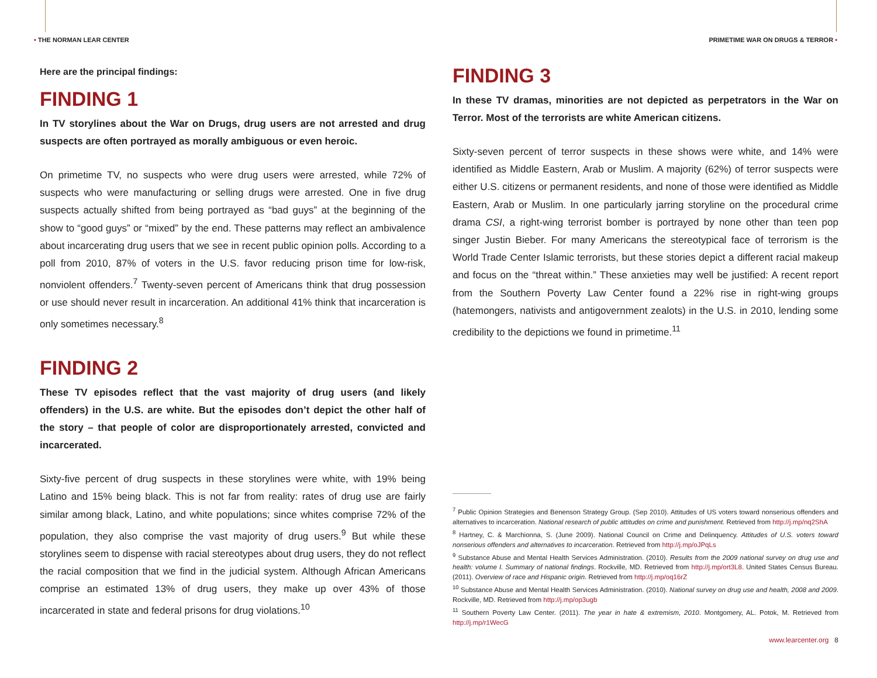• THE NORMAN LEAR CENTER PRIMETIME WAR ON DRUGS & TERROR •
Here are the principal findings:
FINDING 1
In TV storylines about the War on Drugs, drug users are not arrested and drug suspects are often portrayed as morally ambiguous or even heroic.
On primetime TV, no suspects who were drug users were arrested, while 72% of suspects who were manufacturing or selling drugs were arrested. One in five drug suspects actually shifted from being portrayed as “bad guys” at the beginning of the show to “good guys” or “mixed” by the end. These patterns may reflect an ambivalence about incarcerating drug users that we see in recent public opinion polls. According to a poll from 2010, 87% of voters in the U.S. favor reducing prison time for low-risk, nonviolent offenders.<sup>7</sup> Twenty-seven percent of Americans think that drug possession or use should never result in incarceration. An additional 41% think that incarceration is only sometimes necessary.<sup>8</sup>
FINDING 2
These TV episodes reflect that the vast majority of drug users (and likely offenders) in the U.S. are white. But the episodes don’t depict the other half of the story – that people of color are disproportionately arrested, convicted and incarcerated.
Sixty-five percent of drug suspects in these storylines were white, with 19% being Latino and 15% being black. This is not far from reality: rates of drug use are fairly similar among black, Latino, and white populations; since whites comprise 72% of the population, they also comprise the vast majority of drug users.<sup>9</sup> But while these storylines seem to dispense with racial stereotypes about drug users, they do not reflect the racial composition that we find in the judicial system. Although African Americans comprise an estimated 13% of drug users, they make up over 43% of those incarcerated in state and federal prisons for drug violations.<sup>10</sup>
FINDING 3
In these TV dramas, minorities are not depicted as perpetrators in the War on Terror. Most of the terrorists are white American citizens.
Sixty-seven percent of terror suspects in these shows were white, and 14% were identified as Middle Eastern, Arab or Muslim. A majority (62%) of terror suspects were either U.S. citizens or permanent residents, and none of those were identified as Middle Eastern, Arab or Muslim. In one particularly jarring storyline on the procedural crime drama CSI, a right-wing terrorist bomber is portrayed by none other than teen pop singer Justin Bieber. For many Americans the stereotypical face of terrorism is the World Trade Center Islamic terrorists, but these stories depict a different racial makeup and focus on the “threat within.” These anxieties may well be justified: A recent report from the Southern Poverty Law Center found a 22% rise in right-wing groups (hatemongers, nativists and antigovernment zealots) in the U.S. in 2010, lending some credibility to the depictions we found in primetime.<sup>11</sup>
<sup>7</sup> Public Opinion Strategies and Benenson Strategy Group. (Sep 2010). Attitudes of US voters toward nonserious offenders and alternatives to incarceration. National research of public attitudes on crime and punishment. Retrieved from http://j.mp/nq2ShA
<sup>8</sup> Hartney, C. & Marchionna, S. (June 2009). National Council on Crime and Delinquency. Attitudes of U.S. voters toward nonserious offenders and alternatives to incarceration. Retrieved from http://j.mp/oJPqLs
<sup>9</sup> Substance Abuse and Mental Health Services Administration. (2010). Results from the 2009 national survey on drug use and health: volume I. Summary of national findings. Rockville, MD. Retrieved from http://j.mp/ort3L8. United States Census Bureau. (2011). Overview of race and Hispanic origin. Retrieved from http://j.mp/oq16rZ
<sup>10</sup> Substance Abuse and Mental Health Services Administration. (2010). National survey on drug use and health, 2008 and 2009. Rockville, MD. Retrieved from http://j.mp/op3ugb
<sup>11</sup> Southern Poverty Law Center. (2011). The year in hate & extremism, 2010. Montgomery, AL. Potok, M. Retrieved from http://j.mp/r1WecG
www.learcenter.org 8